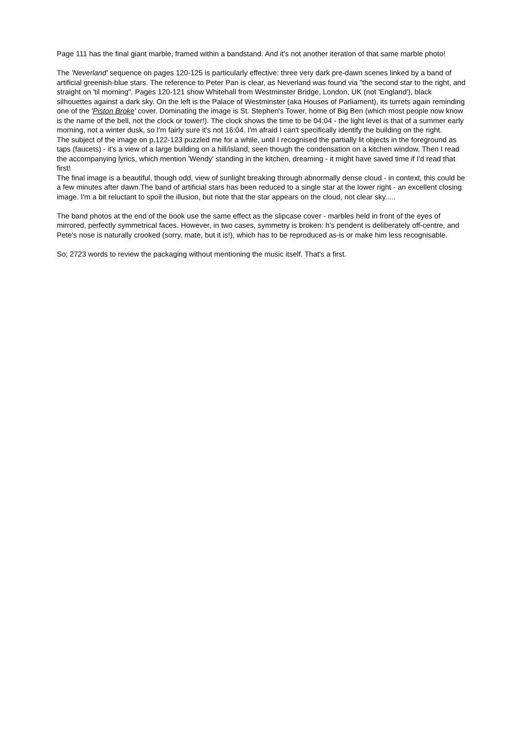Page 111 has the final giant marble, framed within a bandstand. And it's not another iteration of that same marble photo!
The 'Neverland' sequence on pages 120-125 is particularly effective: three very dark pre-dawn scenes linked by a band of artificial greenish-blue stars. The reference to Peter Pan is clear, as Neverland was found via "the second star to the right, and straight on 'til morning". Pages 120-121 show Whitehall from Westminster Bridge, London, UK (not 'England'), black silhouettes against a dark sky. On the left is the Palace of Westminster (aka Houses of Parliament), its turrets again reminding one of the 'Piston Broke' cover. Dominating the image is St. Stephen's Tower, home of Big Ben (which most people now know is the name of the bell, not the clock or tower!). The clock shows the time to be 04:04 - the light level is that of a summer early morning, not a winter dusk, so I'm fairly sure it's not 16:04. I'm afraid I can't specifically identify the building on the right.
The subject of the image on p.122-123 puzzled me for a while, until I recognised the partially lit objects in the foreground as taps (faucets) - it's a view of a large building on a hill/island, seen though the condensation on a kitchen window. Then I read the accompanying lyrics, which mention 'Wendy' standing in the kitchen, dreaming - it might have saved time if I'd read that first!
The final image is a beautiful, though odd, view of sunlight breaking through abnormally dense cloud - in context, this could be a few minutes after dawn.The band of artificial stars has been reduced to a single star at the lower right - an excellent closing image. I'm a bit reluctant to spoil the illusion, but note that the star appears on the cloud, not clear sky.....
The band photos at the end of the book use the same effect as the slipcase cover - marbles held in front of the eyes of mirrored, perfectly symmetrical faces. However, in two cases, symmetry is broken: h's pendent is deliberately off-centre, and Pete's nose is naturally crooked (sorry, mate, but it is!), which has to be reproduced as-is or make him less recognisable.
So; 2723 words to review the packaging without mentioning the music itself. That's a first.